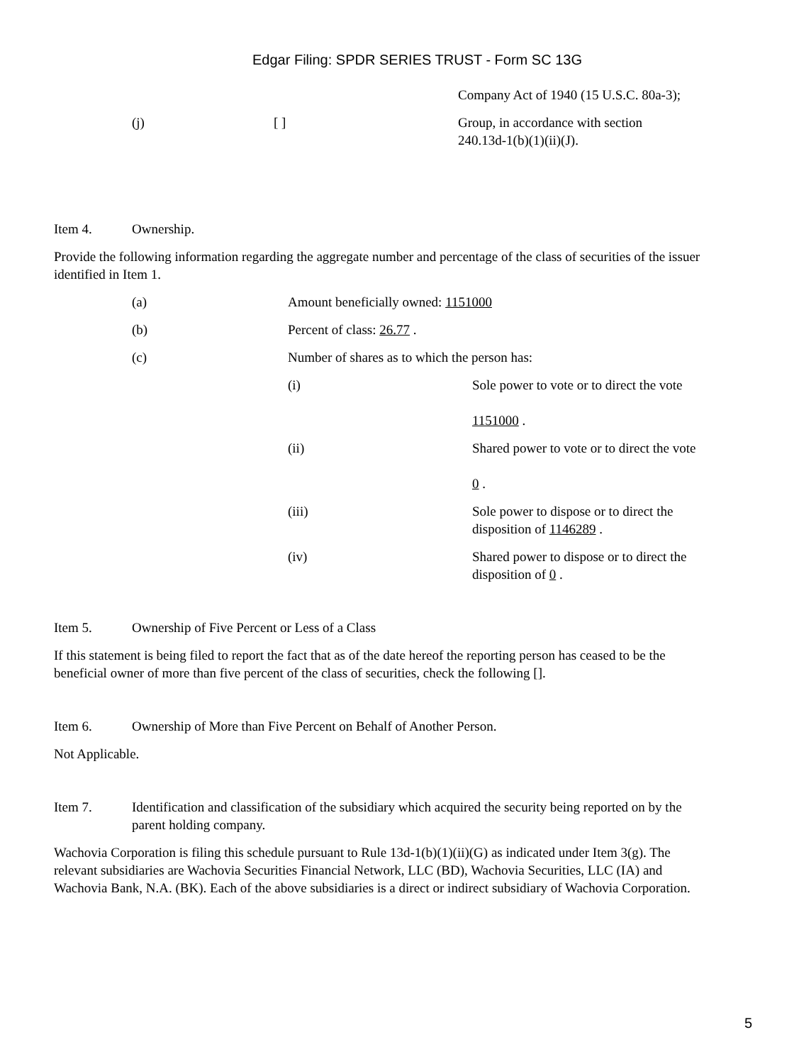Edgar Filing: SPDR SERIES TRUST - Form SC 13G
Company Act of 1940 (15 U.S.C. 80a-3);
(j) [ ] Group, in accordance with section 240.13d-1(b)(1)(ii)(J).
Item 4. Ownership.
Provide the following information regarding the aggregate number and percentage of the class of securities of the issuer identified in Item 1.
(a) Amount beneficially owned: 1151000
(b) Percent of class: 26.77 .
(c) Number of shares as to which the person has:
(i) Sole power to vote or to direct the vote
1151000 .
(ii) Shared power to vote or to direct the vote
0 .
(iii) Sole power to dispose or to direct the disposition of 1146289 .
(iv) Shared power to dispose or to direct the disposition of 0 .
Item 5. Ownership of Five Percent or Less of a Class
If this statement is being filed to report the fact that as of the date hereof the reporting person has ceased to be the beneficial owner of more than five percent of the class of securities, check the following [].
Item 6. Ownership of More than Five Percent on Behalf of Another Person.
Not Applicable.
Item 7. Identification and classification of the subsidiary which acquired the security being reported on by the parent holding company.
Wachovia Corporation is filing this schedule pursuant to Rule 13d-1(b)(1)(ii)(G) as indicated under Item 3(g). The relevant subsidiaries are Wachovia Securities Financial Network, LLC (BD), Wachovia Securities, LLC (IA) and Wachovia Bank, N.A. (BK). Each of the above subsidiaries is a direct or indirect subsidiary of Wachovia Corporation.
5